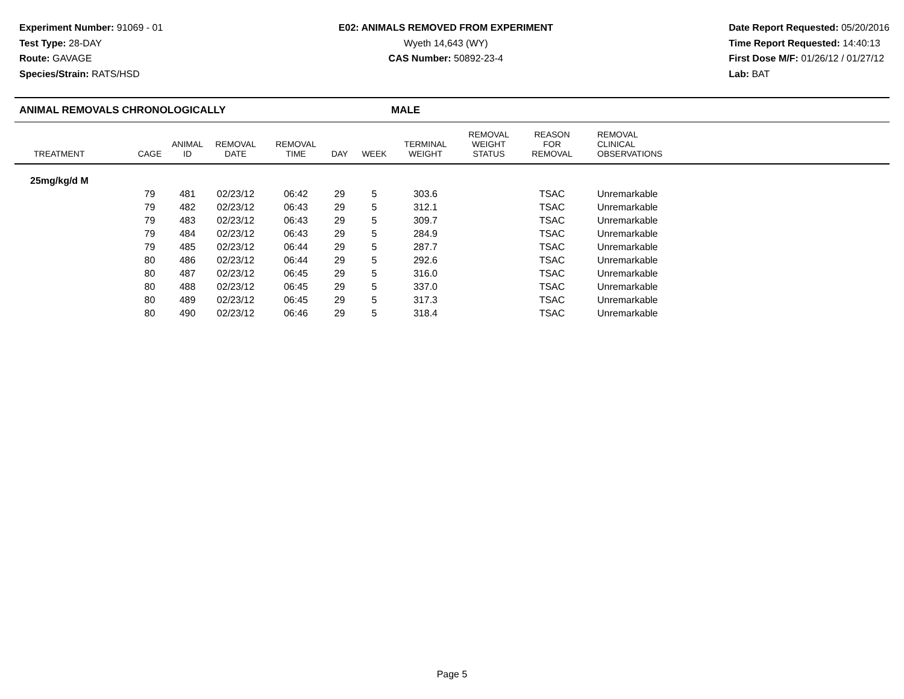Experiment Number: 91069 - 01
Test Type: 28-DAY
Route: GAVAGE
Species/Strain: RATS/HSD
E02: ANIMALS REMOVED FROM EXPERIMENT
Wyeth 14,643 (WY)
CAS Number: 50892-23-4
Date Report Requested: 05/20/2016
Time Report Requested: 14:40:13
First Dose M/F: 01/26/12 / 01/27/12
Lab: BAT
ANIMAL REMOVALS CHRONOLOGICALLY MALE
| TREATMENT | CAGE | ANIMAL ID | REMOVAL DATE | REMOVAL TIME | DAY | WEEK | TERMINAL WEIGHT | REMOVAL WEIGHT STATUS | REASON FOR REMOVAL | REMOVAL CLINICAL OBSERVATIONS |
| --- | --- | --- | --- | --- | --- | --- | --- | --- | --- | --- |
| 25mg/kg/d M | | | | | | | | | | |
| | 79 | 481 | 02/23/12 | 06:42 | 29 | 5 | 303.6 | | TSAC | Unremarkable |
| | 79 | 482 | 02/23/12 | 06:43 | 29 | 5 | 312.1 | | TSAC | Unremarkable |
| | 79 | 483 | 02/23/12 | 06:43 | 29 | 5 | 309.7 | | TSAC | Unremarkable |
| | 79 | 484 | 02/23/12 | 06:43 | 29 | 5 | 284.9 | | TSAC | Unremarkable |
| | 79 | 485 | 02/23/12 | 06:44 | 29 | 5 | 287.7 | | TSAC | Unremarkable |
| | 80 | 486 | 02/23/12 | 06:44 | 29 | 5 | 292.6 | | TSAC | Unremarkable |
| | 80 | 487 | 02/23/12 | 06:45 | 29 | 5 | 316.0 | | TSAC | Unremarkable |
| | 80 | 488 | 02/23/12 | 06:45 | 29 | 5 | 337.0 | | TSAC | Unremarkable |
| | 80 | 489 | 02/23/12 | 06:45 | 29 | 5 | 317.3 | | TSAC | Unremarkable |
| | 80 | 490 | 02/23/12 | 06:46 | 29 | 5 | 318.4 | | TSAC | Unremarkable |
Page 5